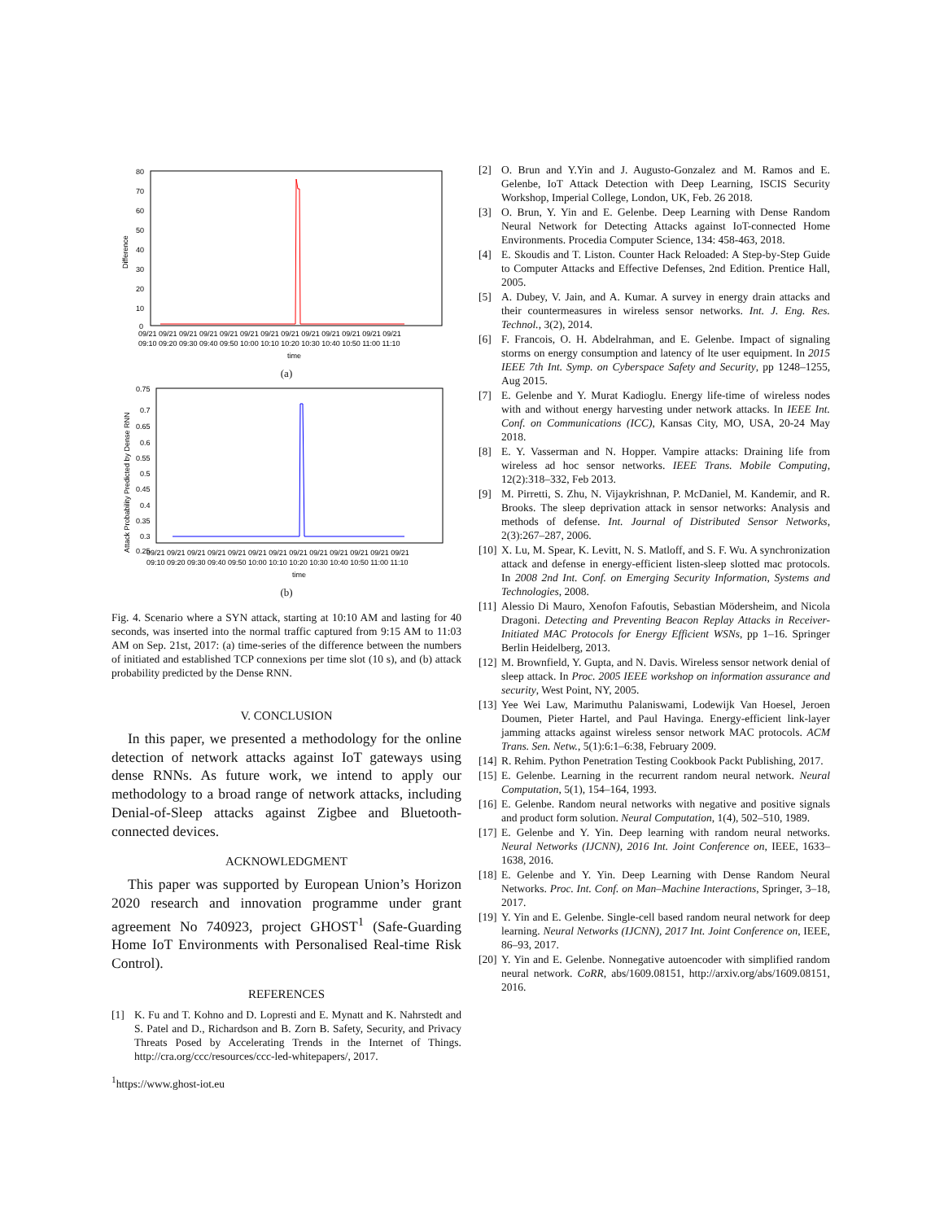80
70
60
50
40
30
20
10
0
Difference
09/21 09/21 09/21 09/21 09/21 09/21 09/21 09/21 09/21 09/21 09/21 09/21 09/21
09:10 09:20 09:30 09:40 09:50 10:00 10:10 10:20 10:30 10:40 10:50 11:00 11:10
time
(a)
0.75
0.7
0.65
0.6
0.55
0.5
0.45
0.4
0.35
0.3
0.25
Attack Probability Predicted by Dense RNN
09/21 09/21 09/21 09/21 09/21 09/21 09/21 09/21 09/21 09/21 09/21 09/21 09/21
09:10 09:20 09:30 09:40 09:50 10:00 10:10 10:20 10:30 10:40 10:50 11:00 11:10
time
(b)
Fig. 4. Scenario where a SYN attack, starting at 10:10 AM and lasting for 40 seconds, was inserted into the normal traffic captured from 9:15 AM to 11:03 AM on Sep. 21st, 2017: (a) time-series of the difference between the numbers of initiated and established TCP connexions per time slot (10 s), and (b) attack probability predicted by the Dense RNN.
V. CONCLUSION
In this paper, we presented a methodology for the online detection of network attacks against IoT gateways using dense RNNs. As future work, we intend to apply our methodology to a broad range of network attacks, including Denial-of-Sleep attacks against Zigbee and Bluetooth-connected devices.
ACKNOWLEDGMENT
This paper was supported by European Union’s Horizon 2020 research and innovation programme under grant agreement No 740923, project GHOST<sup>1</sup> (Safe-Guarding Home IoT Environments with Personalised Real-time Risk Control).
REFERENCES
[1] K. Fu and T. Kohno and D. Lopresti and E. Mynatt and K. Nahrstedt and S. Patel and D., Richardson and B. Zorn B. Safety, Security, and Privacy Threats Posed by Accelerating Trends in the Internet of Things. http://cra.org/ccc/resources/ccc-led-whitepapers/, 2017.
<sup>1</sup> https://www.ghost-iot.eu
[2] O. Brun and Y.Yin and J. Augusto-Gonzalez and M. Ramos and E. Gelenbe, IoT Attack Detection with Deep Learning, ISCIS Security Workshop, Imperial College, London, UK, Feb. 26 2018.
[3] O. Brun, Y. Yin and E. Gelenbe. Deep Learning with Dense Random Neural Network for Detecting Attacks against IoT-connected Home Environments. Procedia Computer Science, 134: 458-463, 2018.
[4] E. Skoudis and T. Liston. Counter Hack Reloaded: A Step-by-Step Guide to Computer Attacks and Effective Defenses, 2nd Edition. Prentice Hall, 2005.
[5] A. Dubey, V. Jain, and A. Kumar. A survey in energy drain attacks and their countermeasures in wireless sensor networks. Int. J. Eng. Res. Technol., 3(2), 2014.
[6] F. Francois, O. H. Abdelrahman, and E. Gelenbe. Impact of signaling storms on energy consumption and latency of lte user equipment. In 2015 IEEE 7th Int. Symp. on Cyberspace Safety and Security, pp 1248–1255, Aug 2015.
[7] E. Gelenbe and Y. Murat Kadioglu. Energy life-time of wireless nodes with and without energy harvesting under network attacks. In IEEE Int. Conf. on Communications (ICC), Kansas City, MO, USA, 20-24 May 2018.
[8] E. Y. Vasserman and N. Hopper. Vampire attacks: Draining life from wireless ad hoc sensor networks. IEEE Trans. Mobile Computing, 12(2):318–332, Feb 2013.
[9] M. Pirretti, S. Zhu, N. Vijaykrishnan, P. McDaniel, M. Kandemir, and R. Brooks. The sleep deprivation attack in sensor networks: Analysis and methods of defense. Int. Journal of Distributed Sensor Networks, 2(3):267–287, 2006.
[10] X. Lu, M. Spear, K. Levitt, N. S. Matloff, and S. F. Wu. A synchronization attack and defense in energy-efficient listen-sleep slotted mac protocols. In 2008 2nd Int. Conf. on Emerging Security Information, Systems and Technologies, 2008.
[11] Alessio Di Mauro, Xenofon Fafoutis, Sebastian Mödersheim, and Nicola Dragoni. Detecting and Preventing Beacon Replay Attacks in Receiver-Initiated MAC Protocols for Energy Efficient WSNs, pp 1–16. Springer Berlin Heidelberg, 2013.
[12] M. Brownfield, Y. Gupta, and N. Davis. Wireless sensor network denial of sleep attack. In Proc. 2005 IEEE workshop on information assurance and security, West Point, NY, 2005.
[13] Yee Wei Law, Marimuthu Palaniswami, Lodewijk Van Hoesel, Jeroen Doumen, Pieter Hartel, and Paul Havinga. Energy-efficient link-layer jamming attacks against wireless sensor network MAC protocols. ACM Trans. Sen. Netw., 5(1):6:1–6:38, February 2009.
[14] R. Rehim. Python Penetration Testing Cookbook Packt Publishing, 2017.
[15] E. Gelenbe. Learning in the recurrent random neural network. Neural Computation, 5(1), 154–164, 1993.
[16] E. Gelenbe. Random neural networks with negative and positive signals and product form solution. Neural Computation, 1(4), 502–510, 1989.
[17] E. Gelenbe and Y. Yin. Deep learning with random neural networks. Neural Networks (IJCNN), 2016 Int. Joint Conference on, IEEE, 1633–1638, 2016.
[18] E. Gelenbe and Y. Yin. Deep Learning with Dense Random Neural Networks. Proc. Int. Conf. on Man–Machine Interactions, Springer, 3–18, 2017.
[19] Y. Yin and E. Gelenbe. Single-cell based random neural network for deep learning. Neural Networks (IJCNN), 2017 Int. Joint Conference on, IEEE, 86–93, 2017.
[20] Y. Yin and E. Gelenbe. Nonnegative autoencoder with simplified random neural network. CoRR, abs/1609.08151, http://arxiv.org/abs/1609.08151, 2016.